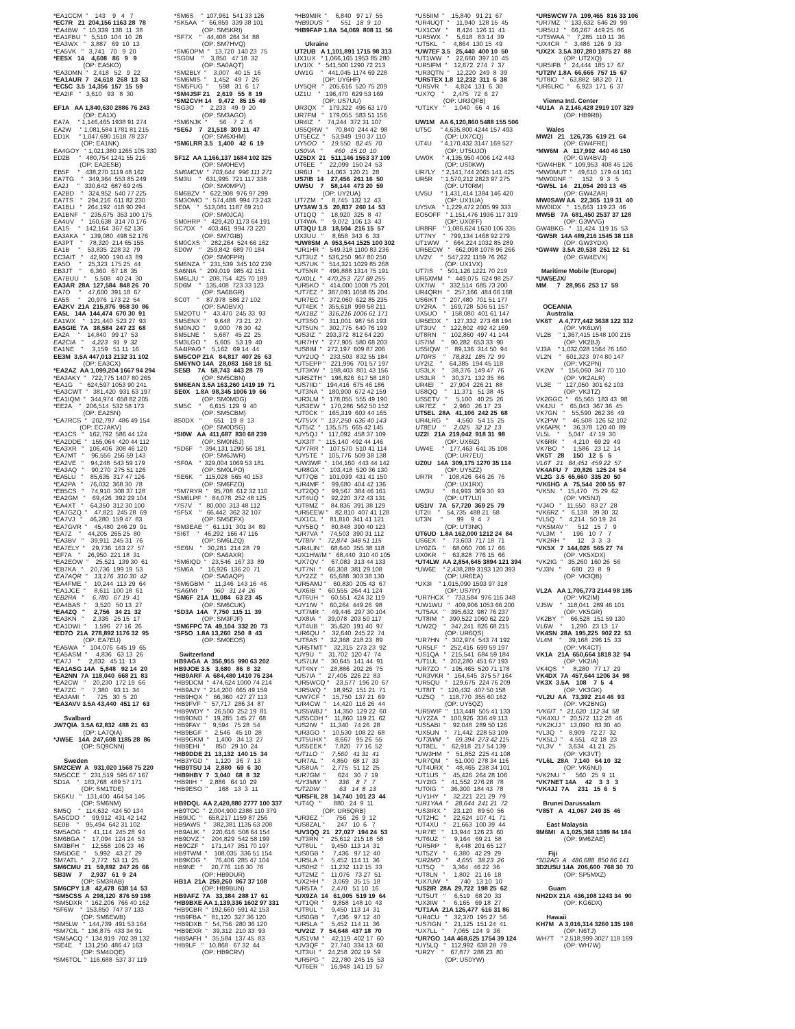*EA1CCM  "    143    9   4   7
*EC7R   21  204,156 1163 28  78
*EA4BW   "  10,339  138  11  38
*EA1FBU  "   5,510  104  10  28
*EA3WX   "   3,887   69  10  13
*EA5VK   "   3,741   70   9  20
*EE5X   14    4,608   86   9   9
                 (OP: EA5KO)
*EA3DMN  "   2,418   52   9  22
*EA1AUR  7   24,618  268  13  53
*EC5C  3.5  14,356  157  15  59
*EA2IF   "   3,610   93   8  30

EF1A   AA 1,840,630 2886 76 243
                 (OP: EA1X)
EA7A     " 1,146,465 1938 91 274
EA2W     " 1,081,584 1781 81 215
ED1K     " 1,047,690 1618 78 237
                (OP: EA1NK)
EA4GOY   " 1,021,380 1265 105 330
ED2B     "   480,754 1241 55 216
               (OP: EA2ESB)
EB5F     "   438,270 1119 48 162
EA7TG    "   349,364  553 85 249
EA2J     "   330,642  687 69 245
EA2BD    "   324,952  540 77 225
EA7TS    "   294,216  611 82 230
EA1BLI   "   264,192  418 90 294
EA1BNF   "   235,675  353 100 175
EA4UV    "   160,638  314 70 176
EA1S     "   142,164  367 62 136
EA3AKA   "   139,080  498 52 176
EA3PT    "    78,320  214 65 155
EA1B     "    53,835  228 32  79
EC3AIT   "    42,900  190 43  89
EA5O     "    25,323  175 25  44
EB3JT    "     6,360   67 18  35
EA7BUU   "     5,508   40 24  30
EA3AR  28A  127,584  848 26  70
EA7O     "    47,600  391 18  67
EA5S     "    20,976  173 22  54
EA2KV  21A  215,876  958 30  86
EA5L   14A  144,474  670 30  91
EA1WX    "   121,440  523 27  93
EA5GIE  7A   38,584  247 23  68
EA2A     "    14,840   99 17  53
EA2CIA   "     4,223   91  9  32
EA1NE    "     3,159   51 11  16
EE3M  3.5A 447,013 2132 31 102
                 (OP: EA3CX)
*EA2AZ  AA 1,099,204 1667 94 294
*EA3AKY  "   722,775 1407 80 265
*EA1G    "   624,597 1053 90 241
*EA3CWT  "   381,420  931 63 197
*EA1IQM  "   344,974  658 82 205
*EE2A    "   206,514  532 58 173
                 (OP: EA2SN)
*EA7RCS  "   202,797  486 49 154
               (OP: EC7AKV)
*EA1CS   "   162,792  586 44 124
*EA2DDE  "   155,064  420 44 112
*EA3XR   "   106,406  308 46 120
*EA7MT   "    96,556  256 59 143
*EA2VE   "    94,248  543 59 179
*EA3AQ   "    90,270  275 51 126
*EA5LU   "    85,635  317 47 126
*EA2PA   "    76,032  368 30  78
*EB5CS   "    74,910  308 37 128
*EA2GM   "    69,426  392 29 104
*EA4XT   "    64,350  312 30 100
*EA7GZQ  "    47,821  245 28  69
*EA7VJ   "    46,280  159 47  83
*EA7GVR  "    45,480  246 29  91
*EA7Z    "    44,205  265 25  80
*EA3BV   "    39,911  245 31  76
*EA7ELY  "    29,736  163 27  57
*EF7A    "    26,950  221 18  31
*EA2EOW  "    25,521  139 30  61
*EB7KA   "    20,736  199 19  53
*EA7AQR  "    13,176  310 30  42
*EA4FME  "    10,244  113 29  64
*EA1JCE  "     8,611  100 18  61
*EB2RA   "     6,780   67 19  41
*EA4BAS  "     3,520   50 13  27
*EA4ZQ   "     2,756   34 21  32
*EA3KN   "     2,336   25 15  17
*EA1DWI  "     1,596   27 16  26
*ED7O  21A  278,892 1176 32  95
                 (OP: EA7EU)
*EA5WA   "   104,076  645 19  65
*EA5ASM  "     4,836   63 13  26
*EA7J    "     2,832   45 11  13
*EA1ASG 14A   5,848   92 14  20
*EA2NN  7A  118,040  668 21  83
*EA2CW   "    20,230  172 19  66
*EA7ZC   "     7,380   93 11  34
*EA3AMI  "       725   30  5  20
*EA3AVV 3.5A 43,440  451 17  63

      Svalbard
JW7QIA  3.5A 62,832  488 21  63
                 (OP: LA7QIA)
*JW5E   14A  247,608 1185 28  86
                (OP: SQ9CNN)

      Sweden
SM2CEW  A   931,020 1568 75 220
SM5CCE  "   231,519  595 67 167
SD1A    "   183,768  489 57 171
                (OP: SM1TDE)
SK6KU   "   131,400  464 54 146
                (OP: SM6NM)
SM5Q    "   114,632  424 50 134
SA5CDO  "    99,912  431 42 142
SE0B    "    95,494  642 31 102
SM5AOG  "    41,114  245 28  94
SM6BGA  "    17,094  124 24  53
SM3BFH  "    12,558  106 23  46
SM5DGE  "     5,992   43 27  29
SM7ATL  "     2,772   53 11  25
SM6CMU  21   59,892  247 26  66
SB3W    7     2,937   61  9  24
                (OP: SM3RAB)
SM6CPY 1.8   42,478  638 14  53
*SM5CSS  A  298,120  876 59 198
*SM5DXR  "  162,206  766 40 162
*SF6W    "  153,850  747 37 133
                (OP: SM6EWB)
*SM5LW   "  144,739  491 53 164
*SM7CIL  "  136,875  433 34 91
*SM5ACQ  "  134,919  702 39 132
*SE4E    "  131,250  486 47 163
                (OP: SM4DQE)
*SM6TOL  "  116,688  537 37 119
*SM6S    "  107,961  541 33 126
*SK5AA   "   66,859  339 38 101
                (OP: SM5KRI)
*SF7X    "   44,408  264 34  88
                (OP: SM7HVQ)
*SM6OPM  "   13,720  140 23  75
*SG0M    "    3,850   47 18  32
                (OP: SA0AQT)
*SM2BLY  "    3,007   40 15  16
*SM6MIS  "    1,452   49  7  26
*SM5FUG  "      598   31  6  17
*SM4JSF 21    2,619   55  8  19
*SM2CVH 14    9,472   85 15  49
*SG3O    "    2,233   49  9  20
                (OP: SM3AGO)
*SM6NJK  "       56    7  2   6
*SE6J    7   21,518  309 11  47
                (OP: SM6XHM)
*SM6LRR 3.5   1,400   42  6  19

SF1Z  AA 1,166,137 1684 102 325
                (OP: SM0HEV)
SM6MCW  "  703,644  996 111 271
SM3U    "   631,995  721 117 338
                (OP: SM0MPV)
SM6BZV  "   622,908  976 97 299
SM3OMO  "   574,488  994 73 243
SE0A    "   513,081 1187 69 210
                (OP: SM0JCA)
SM0HRP  "   429,420 1173 64 191
SC7DX   "   403,461  994 73 220
                (OP: SM7GIB)
SM0CXS  "   282,264  524 66 162
SD0W    "   259,842  689 70 184
                (OP: SM0FPR)
SM6NZA  "   231,539  345 102 239
SA6NIA  "   209,019  985 42 151
SM6LJU  "   208,754  425 70 189
SD6M    "   135,408  723 33 123
                (OP: SA6BGR)
SC0T    "    87,978  586 27 102
                (OP: SA0BVX)
SM2OTU  "    43,470  245 33  93
SM5ENX  "     9,648   73 21  27
SM0NJO  "     9,000   78 30  42
SM5LNE  "     5,687   45 22  25
SM3LGO  "     5,605   53 19  40
SA4IPA/0 "    5,162   69 14  44
SM5COP 21A   84,817  407 26  63
SM6YNO 14A   28,083  168 18  51
SE5B    7A   58,743  443 28  79
                (OP: SM5CBN)
SM6EAN 3.5A 163,260 1419 19  71
SE0X   1.8A  98,345 1006 19  66
                (OP: SM0MDG)
SM5C    "     6,615  129  9  40
                (OP: SM5CBM)
8S0DX   "       651   19  8  13
                (OP: SM0DSG)
*SI0W   AA  411,687  830 68 239
                (OP: SM0NSJ)
*SD6F    "  394,131 1290 56 181
                (OP: SM6JWR)
*SF0A    "  329,004 1069 53 181
                (OP: SM0LPO)
*SE6K    "  115,028  565 40 153
                (OP: SM6FZO)
*SM7RYR  "   95,708  612 32 110
*SM6LPF  "   84,078  252 48 125
*7S7V    "   80,000  313 48 112
*SF5X    "   66,442  362 32 107
                (OP: SM5EFX)
*SM3EAE  "   61,131  301 34  89
*SI6T    "   46,292  166 47 116
                (OP: SM6LZQ)
*SE6N    "   30,281  214 28  79
                (OP: SA6AXR)
*SM6IQD  "   23,546  167 33  89
*SM6A    "   16,926  136 20  71
                (OP: SA6AQP)
*SM6GBM  "   11,346  143 16  46
*SA6IMI  "      960   31 14  26
*SM6F  21A  11,084   63 23  45
                (OP: SM6CUK)
*SD3A  14A   7,750  115 11  39
                (OP: SM3FJF)
*SM6FPC 7A  49,104  332 20  73
*SF5O  1.8A 13,260  250  8  43
                (OP: SM0EOS)

   Switzerland
HB9AGA  A  356,955  990 63 202
HB9JOE 3.5   3,680   86  8  32
*HB9ARF  A  684,480 1410 76 234
*HB9DCM  "  474,624 1000 74 214
*HB9AJY  "  214,200  665 49 159
*HB9HQX  "   66,360  427 27 113
*HB9FVF  "   57,717  286 34  87
*HB9WDY  "   26,500  252 19  81
*HB9DND  "   19,285  145 27  68
*HB9FAY  "    9,594   75 28  54
*HB9BGF  "    2,546   45 10  28
*HB9GKM  "    1,400   34 13  27
*HB9EHI  "      850   29 10  24
*HB9DDE 21  13,132  140 15  34
*HB3YGD  "    1,120   36  7  13
*HB9TSU 14   2,880   69  6  30
*HB9HBY  7   3,040   68  8  32
*HB9IIH  "    2,886   64 10  29
*HB9ESO  "      168   13  3  11

HB9DQL  AA 2,420,880 2777 100 337
HB9TOC  "  2,004,900 2386 110 379
HB9IJC  "    658,217 1159 87 256
HB9AWS  "    382,381 1135 63 208
HB9AUK  "    220,616  508 64 154
HB9DVZ  "    204,829  542 58 199
HB9CZF  "    171,147  351 70 197
HB9TWM  "    108,035  336 51 154
HB9KOG  "     76,406  285 47 104
HB9NE   "     20,776  116 30  76
                (OP: HB9DUR)
HB1A  21A  259,260  867 37 108
                (OP: HB9BUN)
HB9AFZ  7A   33,384  288 17  61
*HB9BXE AA 1,139,336 1602 97 331
*HB9CBR  "  192,660  591 42 153
*HB9FBA  "   81,120  327 36 120
*HB9DXB  "   54,756  280 36 120
*HB9EXR  "   39,312  210 33  93
*HB9AFH  "   35,584  137 45  83
*HB9LF   "   10,868   67 32  44
                (OP: HB9CRV)
*HB9MIR  "     6,840   97 17  55
*HB9DUS  "       551   18  9  10
*HB9FAP 1.8A  54,069  808 11  56

      Ukraine
UT2UB   A 1,101,891 1715 98 313
UX1UX   " 1,066,165 1953 85 280
UV1IX   "   541,500 1290 72 213
UW1G    "   441,045 1174 69 228
                (OP: UY6HF)
UY5QR   "   205,616  520 75 209
UZ1U    "   196,470  629 53 169
                (OP: US7UU)
UR3QX   "   179,322  496 63 179
UR7FM   "   179,055  583 51 156
UR4IZ   "    74,244  372 31 107
US5QRW  "    70,840  244 42  98
UT5ECZ  "    53,949  190 37 110
UY5OO   "    19,550   82 45  70
US0VA   "       460   15 10  10
UZ5DX  21   511,146 1553 37 109
UT6EE   "    22,099  150 24  53
UR6IJ   "    14,063  120 21  28
US7IB  14    27,456  261 16  50
UW5U    7    58,144  473 20  59
                (OP: UY2UA)
UT7ZM   "     8,745  132 12  43
UY3AW 3.5   20,837  260 14  53
UT1QQ   "    18,920  325  8  47
UT4WA   "     9,072  106 13  43
UT3QU 1.8   18,504  216 15  57
UX3UU   "     8,658  343  6  33
*UW8SM  A  953,544 1525 100 302
*UR1HR  "   549,318 1100 83 236
*UT3UZ  "   536,250  967 80 250
*US7UK  "   514,321 1029 85 268
*UT5NR  "   496,888 1314 75 191
*UX0LL  "   470,253  727 88 255
*UR5KO  "   414,000 1008 75 201
*UT7EZ  "   387,091 1058 65 204
*UR7EC  "   372,060  622 85 235
*UT4EK  "   355,618  998 58 211
*UX1BZ  "   316,216 1006 61 171
*UT3SO  "   311,001  987 56 193
*UT5UN  "   302,775  640 76 199
*US3IZ  "   293,372  812 64 220
*UR7HY  "   277,905  580 68 203
*US8IM  "   272,197  609 87 206
*UY2UQ  "   233,503  832 55 184
*UT5EPP "   221,996  701 57 197
*UT3KW  "   198,403  801 43 156
*UR5ZTH "   196,826  617 58 180
*US7IID "   194,416  675 46 186
*UT3NA  "   180,900  672 42 159
*UR3LM  "   178,055  555 49 190
*US3EW  "   170,286  562 50 152
*UT0CK  "   165,319  603 44 165
*UT5VX  "   137,250  636 40 143
*UT5IZ  "   135,575  665 42 145
*UY5QJ  "   117,092  458 37 109
*UX3IT  "   115,140  492 44 146
*UY7RR  "   107,570  510 41 114
*UY5TE  "   105,776  509 38 138
*UW3WF  "   104,160  443 44 142
*UR8GX  "   103,418  520 36 130
*UT7QB  "   101,039  431 41 150
*UR4MF  "    99,680  404 42 136
*UT2QQ  "    99,567  384 46 161
*UT4UQ  "    92,220  372 43 131
*UT8MZ  "    84,836  391 38 129
*UR5EEW "    82,810  407 41 128
*UX1CL  "    81,810  341 41 121
*UY5BQ  "    80,848  390 40 123
*UR7VA  "    74,503  390 31 112
*UT8IV  "    72,874  348 51 115
*UR4LIN "    68,640  355 38 118
*UX1HW/M "   68,440  310 40 105
*UX7QV  "    67,083  313 44 133
*UT7NI  "    66,308  381 29 108
*UY2ZZ  "    65,688  303 38 130
*UR5AMJ "    60,830  205 43  67
*UX6IB  "    60,555  264 41 124
*UT6UH  "    60,551  424 32 119
*UY1IW  "    60,264  449 26  98
*UT7MR  "    49,446  297 30 104
*UX8IA  "    39,078  203 50 117
*UT4UB  "    35,620  191 40  97
*UR6QU  "    32,640  245 22  74
*UT8AS  "    32,368  218 23  89
*UR5TMT "    32,315  273 23  92
*UY9U   "    31,702  120 47  74
*US7LM  "    30,645  141 44  91
*UT4NY  "    28,886  202 26  75
*US7IA  "    27,405  226 22  83
*UR5WCQ "    23,577  196 20  67
*UR5WQ  "    18,952  151 21  71
*UW7CF  "    15,750  137 21  69
*UR4CW  "    14,420  116 26  44
*US5WBJ "    14,350  129 22  60
*US5CDH "    11,860  119 21  62
*US2IW  "    11,340   74 26  28
*UR3GO  "    10,530  108 22  68
*UT5UHX "     8,667   95 26  55
*US5EEK "     7,820   77 16  52
*UT1LO  "     7,560   41 31  41
*UR7AL  "     4,850   68 17  33
*US8UA  "     2,775   51 12  25
*UR7GM  "       624   30  7  19
*UY3MW  "       336    8  7   7
*UT2DW  "        63   14  8  13
*UR5FIL 28   14,740  101 23  44
*UT4Q   "       880   24  9  11
                (OP: UR5QRB)
*UR3EZ  "       756   26  9  12
*US8ZAL "       247   10  6   7
*UV3QQ  21   27,027  194 24  53
*UT3RN  "    25,612  215 18  58
*UT8UL  "     9,450  113 14  31
*US0GB  "     7,436   97 12  40
*UR5LA  "     5,452  114 11  36
*US0HZ  "    11,232  112 15  33
*UT2MZ  "    11,076   73 27  51
*UX2HH  "     3,069   35 15  18
*UR5TA  "     2,470   51 10  16
*UX9ZA  14   61,005  519 19  64
*UT1QR  "     9,858  148 10  43
*UT8UL  "     9,450  113 14  31
*US0GB  "     7,436   97 12  40
*UR5LA  "     5,452  114 11  36
*UV2IZ   7   54,648  437 18  70
*US1VM  "    42,119  402 17  60
*UV3QF  "    27,740  334 13  60
*UT3UI  "    24,258  202 19  59
*UR5PG  "    22,780  245 15  53
*UT6ER  "    16,948  141 19  57
*US5IIM  "    15,840   91 21  67
*UR4UQT  "    11,940  128 15  45
*UX1CW   "     8,424  126 11  41
*UR5WX   "     5,618   83 14  39
*UT5KL   "     4,864  130 15  49
*UW7EF 3.5   25,440  400 10  50
*UT1WW   "    22,660  397 10  45
*UR5IFM  "    12,672  274  7  37
*UR3QTN  "    12,220  249  8  39
*UR5TEX 1.8  12,232  311  6  38
*UR5VR   "     4,824  131  6  30
*UX7Q    "     2,475   72  6  27
                (OP: UR3QFB)
*UT1KY   "     1,040   66  4  16

UW1M   AA 6,120,860 5488 155 506
UT5C     " 4,635,800 4244 157 493
                 (OP: UX7CQ)
UT4U     " 4,170,432 3147 169 527
                 (OP: UT5UJO)
UW0K     " 4,135,950 4006 142 443
                 (OP: US0KW)
UR7LY    " 2,141,744 2065 141 425
UR5R     " 1,570,212 2823 97 275
                 (OP: UT0RM)
UV5U     " 1,431,414 1384 146 420
                 (OP: UX1UA)
UY5VA    " 1,229,472 2005 99 333
EO5OFF   " 1,151,476 1936 117 319
                 (OP: UX0FF)
UR8RF    " 1,086,624 1630 106 335
UT7NY    "   799,134 1468 92 279
UT1WW    "   664,224 1032 85 289
UR5ECW   "   662,098 1078 96 266
UV2V     "   547,222 1159 76 262
                 (OP: UX1VX)
UT7IS    "   501,126 1221 70 219
UR5XMM   "   449,075  624 98 257
UX7IW    "   332,514  685 73 200
UR4QRH   "   257,166  484 66 168
US6IKT   "   207,480  701 51 177
UY2RA    "   169,728  536 51 157
UX5UO    "   158,080  401 61 147
UR5EDX   "   127,332  273 68 194
UT3UV    "   122,802  492 42 169
UT8RN    "   102,860  497 41 144
US7IM    "    90,282  653 33  90
US5IQW   "    89,136  314 50  94
UT0RS    "    78,831  185 72  99
UY2IZ    "    64,385  194 45 118
US3LX    "    38,376  149 47  76
US3LR    "    30,371  132 35  86
UR4EI    "    27,904  226 21  88
US8QQ    "    11,371   51 38  45
US5ETV   "     5,100   40 25  26
UR7EZ    "     2,960   26 17  23
UT5EL  28A   41,106  242 25  68
UR4LRG   "     4,560   54 15  25
UT8EU    "     2,025   32 12  13
UZ2I   21A  219,042  918 31  98
                 (OP: UX6IZ)
UW4E     "   177,463  641 35 108
                 (OP: UR7EU)
UZ0U   14A  309,175 1270 35 114
                 (OP: UY5ZZ)
UR7R     "   108,426  646 26  76
                 (OP: UX1RX)
UW3U     "    84,993  369 30  93
                 (OP: UT7UJ)
US1IV   7A   57,720  369 25  79
UT2II    "    54,735  488 21  68
UT3N     "        99    9  4   7
                 (OP: UT3NK)
UT6UD  1.8A 162,000 1212 24  84
US6EX    "    73,603  717 18  71
UY0ZG    "    68,060  706 17  66
UX0KR    "    63,828  776 15  66
*UT4LW  AA 2,854,645 3894 121 394
*UW6E    " 2,438,289 3193 120 393
                 (OP: UR6EA)
*UX3I    " 1,015,090 1593 97 318
                 (OP: US7IY)
*UR7HCX  "   733,584  976 116 348
*UW1WU   "   409,906 1053 66 200
*UT5AX   "   395,632  987 76 237
*UT8IM   "   390,522 1060 62 229
*UW2Q    "   347,241  826 68 215
                 (OP: UR6QS)
*UR7HN   "   302,974  543 74 192
*UR5LF   "   252,416  699 59 197
*US1QA   "   215,541  684 59 184
*UT1UL   "   202,280  451 67 193
*UR7ZO   "   195,465  520 71 178
*UR3VKR  "   164,645  375 57 164
*UR5QU   "   129,675  224 76 209
*UT8IT   "   120,432  407 50 158
*UZ5Q    "   118,770  355 60 162
                 (OP: UY5QZ)
*UR5WIF  "   113,448  505 41 133
*UY2ZA   "   100,926  336 49 113
*US5ABI  "    92,048  289 50 126
*UX5UN   "    71,442  228 53 109
*UT3WM   "    69,394  273 42 115
*UT8EL   "    62,918  217 54 139
*UW3HM   "    51,852  225 41 108
*UR7QM   "    51,000  278 34 116
*UT4URX  "    48,465  238 34 101
*UT1US   "    45,426  264 28 106
*UY2IG   "    41,552  276 28  78
*UT0IG   "    36,300  184 43  78
*UY1HY   "    32,221  221 29  79
*UR1YAA  "    28,644  241 21  72
*US3IRX  "    23,120   89 50  56
*UT2HC   "    22,624  107 41  71
*UT4XU   "    21,663  100 39  44
*UR7IE   "    13,944  126 23  60
*UT6UZ   "     9,164   69 21  58
*UR5RP   "     8,448  201 65 127
*UT5ZY   "     6,380   42 29  29
*UR2MO   "     4,655   38 23  26
*UT5Q    "     3,364   46 22  36
*UT8LN   "     1,802   21 16  18
*UX7UW   "       740   13 10  10
*US2IR  28A  29,722  198 25  62
*UT5UT   "     6,519   68 20  33
*UX3IW   "     6,165   69 18  27
*UT1AA  21A 126,477  616 31 86
*UR4CU   "    32,370  195 27  56
*US7IGN  "    21,125  151 24  41
*UX7LL   "     7,065  124  9  36
*UR7GO  14A 468,625 1754 39 124
*UY5LQ   "   112,992  638 28  79
*UR2Y    "    67,877  288 23  80
                 (OP: US0YW)
*UR5WCW 7A  199,465  816 33 106
*UR7MZ   "  133,632  646 29  99
*UR5UJ   "   66,267  449 25  86
*UT5WAA  "    7,285  110 11  36
*UX4CR   "    3,486  126  9  33
*UX2X  3.5A 307,280 1875 27  88
                (OP: UT2XQ)
*UR5IFB  "   24,444  185 17  67
*UT2IV 1.8A  66,666  757 15  67
*UT8IO   "   63,882  583 20  71
*UR6LRC  "    6,923  171  6  37

    Vienna Intl. Center
*4U1A   A 2,146,428 2919 107 329
                (OP: HB9RB)

      Wales
MW2I   21   126,735  619 21  64
                (OP: GW4FRE)
*MW6M   A   117,992  440 46 150
                (OP: GW4BVJ)
*GW4HBK  "  109,953  408 45 126
*MW0MUT  "   49,610  179 44 161
*MW0DNF  "      152    9  3   5
*GW5L  14    21,054  203 13  45
                (OP: GW4ZAR)
MW0SAW AA   22,365  119 31  40
MW0IDX   "   15,663  119 23  46
MW5B   7A  681,450 2537 37 128
                (OP: G3WVG)
GW4BKG   "   11,424  119 15  53
*GW5R  14A 489,216 1545 38 118
                (OP: GW3YDX)
*GW4W  3.5A 20,538  251 12  51
                (OP: GW4EVX)

   Maritime Mobile (Europe)
*UW5EJX/
MM      7   28,956  253 17  59


    OCEANIA
      Australia
VK6T    A 4,777,442 3638 122 332
                (OP: VK6LW)
VL2B    " 1,367,415 1548 100 215
                (OP: VK2BJ)
VJ3A    " 1,032,028 1564 76 160
VL2N    "   601,323  974 80 147
                (OP: VK2PN)
VK2W    "   156,060  347 70 110
                (OP: VK2ALR)
VL3E    "   127,050  301 62 103
                (OP: VK3TZ)
VK2GGC  "    65,565  183 43  98
VK4JU   "    65,043  367 36  45
VK7GN   "    55,590  262 36  49
VK2PW   "    46,508  126 52 102
VK6APK  "    36,378  120 40  89
VL5L    "     5,047   47 19  30
VK6RR   "     4,210   69 29  49
VK7BO   "     1,586   23 12  14
VK5T   28     150   12  5   5
VL6T   21   84,451  459 22  57
VK4AFU  7   20,826  125 24  54
VL2G  3.5  65,660  335 20  50
*VK6HG  A   75,544  200 55  97
*VK5N   "   15,470   75 29  62
                (OP: VK5NJ)
*VJ4O   "   11,550   83 27  28
*VK6RZ  "    6,138   39 30  32
*VL5Q   "    4,214   50 19  24
*VK5MAV "      512   15  7   9
*VL3M   "      196   10  7   7
*VK2RH  "       12    3  3   3
*VK5X   7  144,026  565 27  74
                (OP: VK5XDX)
*VK2IG  "   35,260  160 26  56
*VJ3N   "      680   23  8   9
                (OP: VK3QB)

VL2A   AA 1,706,773 2144 98 185
                (OP: VK2IM)
VJ5W    "   118,041  289 46 101
                (OP: VK5GR)
VK2BY   "    66,528  151 59 130
VL6W    "     1,290   23 13  17
VK4SN  28A  195,225  902 22  53
VL4M    "    39,168  296 15  33
                (OP: VK4CT)
VK1A   21A  650,664 1818 32  94
                (OP: VK2IA)
VK4QS   "     8,280   77 17  29
VK4DX  7A  457,644 1206 34  98
VK3X  3.5A    108    7  5   4
                (OP: VK3GK)
*VL2U  AA   73,392  214 46  93
                (OP: VK2BNG)
*VK6IT  "   21,620  112 34  58
*VK4XU  "   20,572  112 28  46
*VK2KJJ "   13,090   83 30  40
*VL3Q   "    8,909   72 27  32
*VK5LJ  "    4,551   42 18  23
*VL3V   "    3,634   41 21  25
                (OP: VK3VT)
*VL6L  28A   7,140   64 10  32
                (OP: VK6NU)
*VK2NU  "      560   25  9  11
*VK7NET 14A     42    3  3   3
*VK4JJ  7A     231   15  6   5

    Brunei Darussalam
*V85T   A   41,067  249 35  46

      East Malaysia
9M6MI   A 1,025,368 1389 84 184
                (OP: 9M6ZAE)

       Fiji
*3D2AG  A   486,688  850 86 141
3D2USU 14A  206,600  768 30  70
                (OP: SP5MXZ)

       Guam
NH2DX 21A  436,108 1243 34  90
                (OP: KG6DX)

      Hawaii
KH7M   A 3,016,314 3260 135 198
                (OP: N6TJ)
WH7T    " 2,518,999 3027 118 169
                (OP: WH7W)